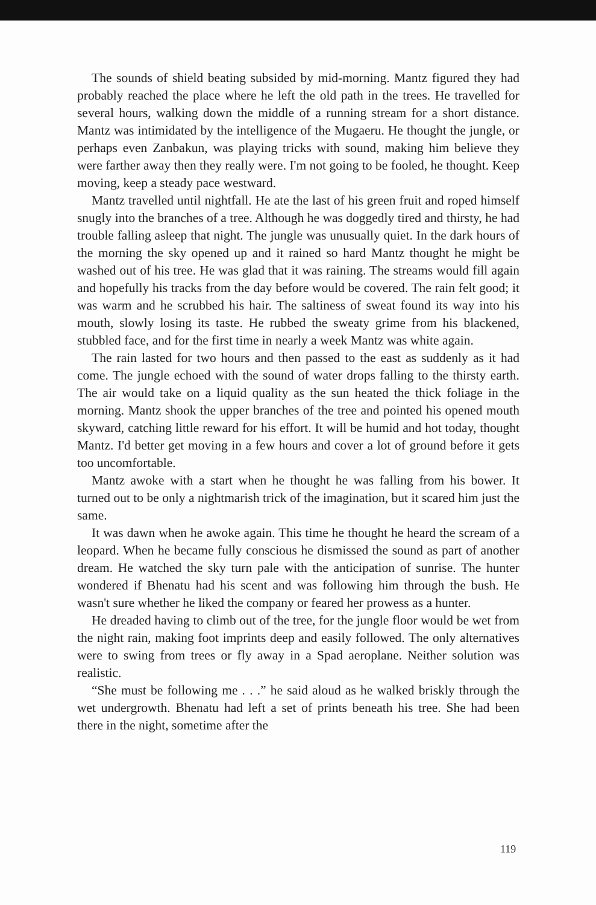The sounds of shield beating subsided by mid-morning. Mantz figured they had probably reached the place where he left the old path in the trees. He travelled for several hours, walking down the middle of a running stream for a short distance. Mantz was intimidated by the intelligence of the Mugaeru. He thought the jungle, or perhaps even Zanbakun, was playing tricks with sound, making him believe they were farther away then they really were. I'm not going to be fooled, he thought. Keep moving, keep a steady pace westward.
Mantz travelled until nightfall. He ate the last of his green fruit and roped himself snugly into the branches of a tree. Although he was doggedly tired and thirsty, he had trouble falling asleep that night. The jungle was unusually quiet. In the dark hours of the morning the sky opened up and it rained so hard Mantz thought he might be washed out of his tree. He was glad that it was raining. The streams would fill again and hopefully his tracks from the day before would be covered. The rain felt good; it was warm and he scrubbed his hair. The saltiness of sweat found its way into his mouth, slowly losing its taste. He rubbed the sweaty grime from his blackened, stubbled face, and for the first time in nearly a week Mantz was white again.
The rain lasted for two hours and then passed to the east as suddenly as it had come. The jungle echoed with the sound of water drops falling to the thirsty earth. The air would take on a liquid quality as the sun heated the thick foliage in the morning. Mantz shook the upper branches of the tree and pointed his opened mouth skyward, catching little reward for his effort. It will be humid and hot today, thought Mantz. I'd better get moving in a few hours and cover a lot of ground before it gets too uncomfortable.
Mantz awoke with a start when he thought he was falling from his bower. It turned out to be only a nightmarish trick of the imagination, but it scared him just the same.
It was dawn when he awoke again. This time he thought he heard the scream of a leopard. When he became fully conscious he dismissed the sound as part of another dream. He watched the sky turn pale with the anticipation of sunrise. The hunter wondered if Bhenatu had his scent and was following him through the bush. He wasn't sure whether he liked the company or feared her prowess as a hunter.
He dreaded having to climb out of the tree, for the jungle floor would be wet from the night rain, making foot imprints deep and easily followed. The only alternatives were to swing from trees or fly away in a Spad aeroplane. Neither solution was realistic.
“She must be following me . . .” he said aloud as he walked briskly through the wet undergrowth. Bhenatu had left a set of prints beneath his tree. She had been there in the night, sometime after the
119